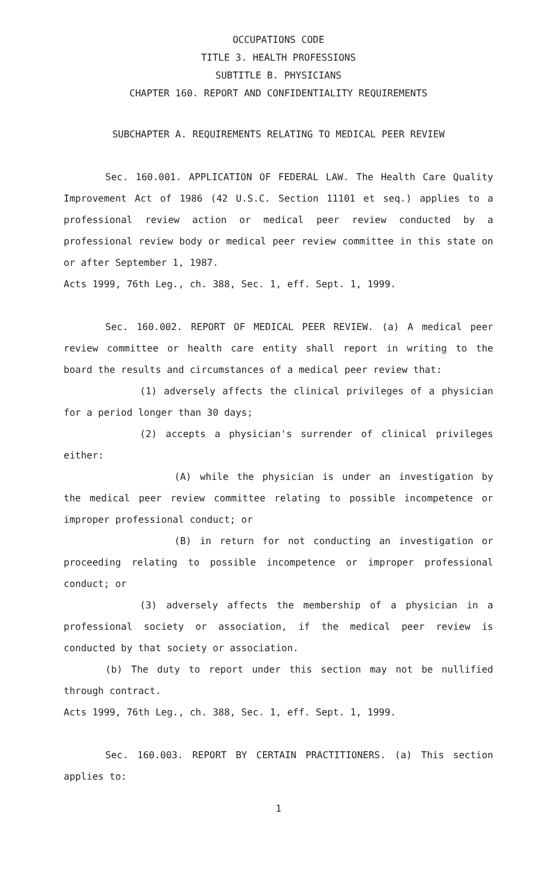OCCUPATIONS CODE
TITLE 3. HEALTH PROFESSIONS
SUBTITLE B. PHYSICIANS
CHAPTER 160. REPORT AND CONFIDENTIALITY REQUIREMENTS
SUBCHAPTER A. REQUIREMENTS RELATING TO MEDICAL PEER REVIEW
Sec. 160.001. APPLICATION OF FEDERAL LAW. The Health Care Quality Improvement Act of 1986 (42 U.S.C. Section 11101 et seq.) applies to a professional review action or medical peer review conducted by a professional review body or medical peer review committee in this state on or after September 1, 1987.
Acts 1999, 76th Leg., ch. 388, Sec. 1, eff. Sept. 1, 1999.
Sec. 160.002. REPORT OF MEDICAL PEER REVIEW. (a) A medical peer review committee or health care entity shall report in writing to the board the results and circumstances of a medical peer review that:
(1) adversely affects the clinical privileges of a physician for a period longer than 30 days;
(2) accepts a physician's surrender of clinical privileges either:
(A) while the physician is under an investigation by the medical peer review committee relating to possible incompetence or improper professional conduct; or
(B) in return for not conducting an investigation or proceeding relating to possible incompetence or improper professional conduct; or
(3) adversely affects the membership of a physician in a professional society or association, if the medical peer review is conducted by that society or association.
(b) The duty to report under this section may not be nullified through contract.
Acts 1999, 76th Leg., ch. 388, Sec. 1, eff. Sept. 1, 1999.
Sec. 160.003. REPORT BY CERTAIN PRACTITIONERS. (a) This section applies to:
1